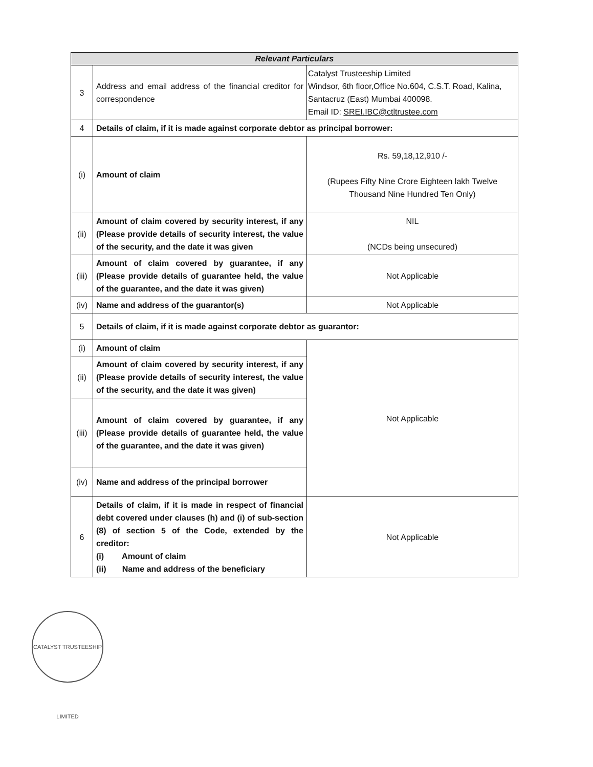| Relevant Particulars | | |
| --- | --- | --- |
| 3 | Address and email address of the financial creditor for correspondence | Catalyst Trusteeship Limited Windsor, 6th floor,Office No.604, C.S.T. Road, Kalina, Santacruz (East) Mumbai 400098. Email ID: SREI.IBC@ctltrustee.com |
| 4 | Details of claim, if it is made against corporate debtor as principal borrower: | |
| (i) | Amount of claim | Rs. 59,18,12,910 /- (Rupees Fifty Nine Crore Eighteen lakh Twelve Thousand Nine Hundred Ten Only) |
| (ii) | Amount of claim covered by security interest, if any (Please provide details of security interest, the value of the security, and the date it was given | NIL (NCDs being unsecured) |
| (iii) | Amount of claim covered by guarantee, if any (Please provide details of guarantee held, the value of the guarantee, and the date it was given) | Not Applicable |
| (iv) | Name and address of the guarantor(s) | Not Applicable |
| 5 | Details of claim, if it is made against corporate debtor as guarantor: | |
| (i) | Amount of claim | Not Applicable |
| (ii) | Amount of claim covered by security interest, if any (Please provide details of security interest, the value of the security, and the date it was given) | |
| (iii) | Amount of claim covered by guarantee, if any (Please provide details of guarantee held, the value of the guarantee, and the date it was given) | |
| (iv) | Name and address of the principal borrower | |
| 6 | Details of claim, if it is made in respect of financial debt covered under clauses (h) and (i) of sub-section (8) of section 5 of the Code, extended by the creditor: (i) Amount of claim (ii) Name and address of the beneficiary | Not Applicable |
CATALYST TRUSTEESHIP LIMITED